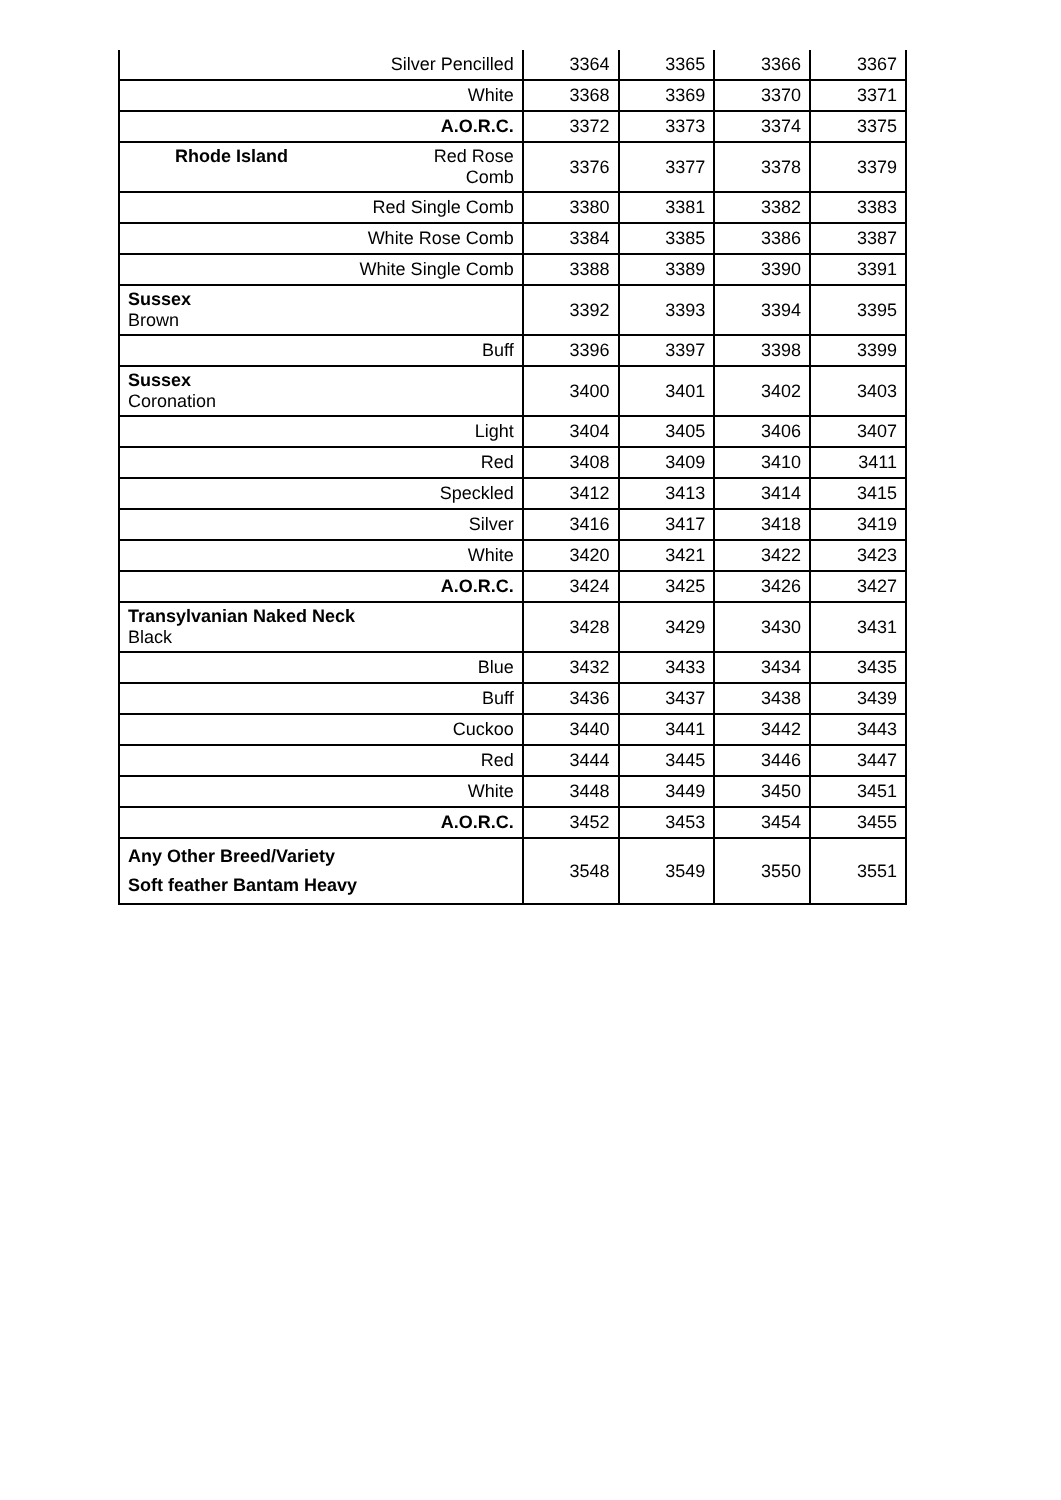| Silver Pencilled | 3364 | 3365 | 3366 | 3367 |
| White | 3368 | 3369 | 3370 | 3371 |
| A.O.R.C. | 3372 | 3373 | 3374 | 3375 |
| Rhode Island Red Rose Comb | 3376 | 3377 | 3378 | 3379 |
| Red Single Comb | 3380 | 3381 | 3382 | 3383 |
| White Rose Comb | 3384 | 3385 | 3386 | 3387 |
| White Single Comb | 3388 | 3389 | 3390 | 3391 |
| Sussex Brown | 3392 | 3393 | 3394 | 3395 |
| Buff | 3396 | 3397 | 3398 | 3399 |
| Sussex Coronation | 3400 | 3401 | 3402 | 3403 |
| Light | 3404 | 3405 | 3406 | 3407 |
| Red | 3408 | 3409 | 3410 | 3411 |
| Speckled | 3412 | 3413 | 3414 | 3415 |
| Silver | 3416 | 3417 | 3418 | 3419 |
| White | 3420 | 3421 | 3422 | 3423 |
| A.O.R.C. | 3424 | 3425 | 3426 | 3427 |
| Transylvanian Naked Neck Black | 3428 | 3429 | 3430 | 3431 |
| Blue | 3432 | 3433 | 3434 | 3435 |
| Buff | 3436 | 3437 | 3438 | 3439 |
| Cuckoo | 3440 | 3441 | 3442 | 3443 |
| Red | 3444 | 3445 | 3446 | 3447 |
| White | 3448 | 3449 | 3450 | 3451 |
| A.O.R.C. | 3452 | 3453 | 3454 | 3455 |
| Any Other Breed/Variety Soft feather Bantam Heavy | 3548 | 3549 | 3550 | 3551 |